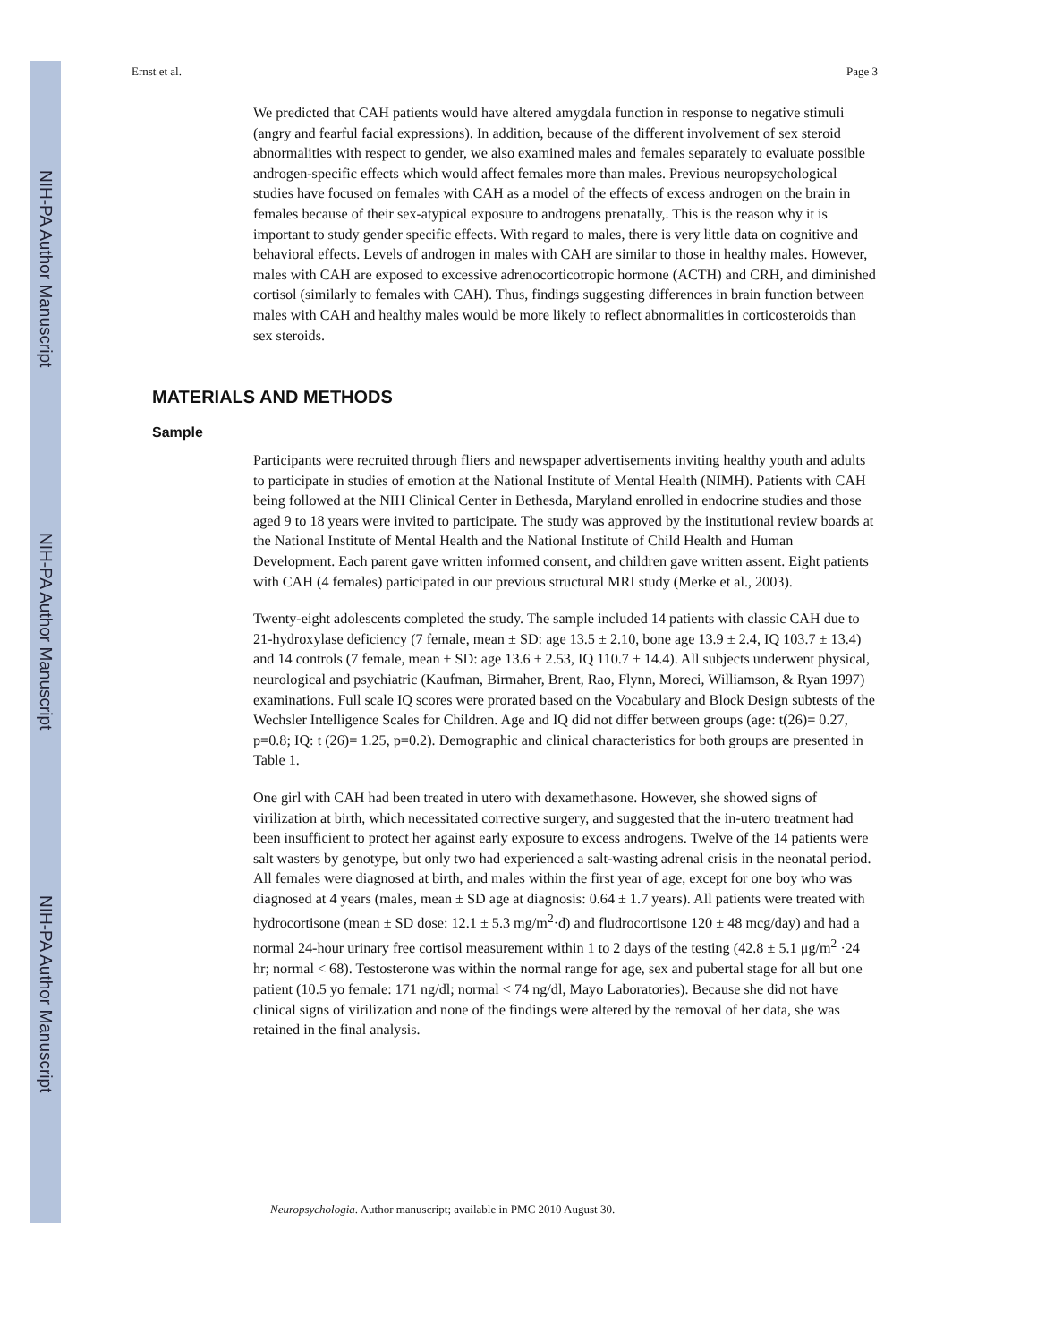NIH-PA Author Manuscript
NIH-PA Author Manuscript
NIH-PA Author Manuscript
Ernst et al. Page 3
We predicted that CAH patients would have altered amygdala function in response to negative stimuli (angry and fearful facial expressions). In addition, because of the different involvement of sex steroid abnormalities with respect to gender, we also examined males and females separately to evaluate possible androgen-specific effects which would affect females more than males. Previous neuropsychological studies have focused on females with CAH as a model of the effects of excess androgen on the brain in females because of their sex-atypical exposure to androgens prenatally,. This is the reason why it is important to study gender specific effects. With regard to males, there is very little data on cognitive and behavioral effects. Levels of androgen in males with CAH are similar to those in healthy males. However, males with CAH are exposed to excessive adrenocorticotropic hormone (ACTH) and CRH, and diminished cortisol (similarly to females with CAH). Thus, findings suggesting differences in brain function between males with CAH and healthy males would be more likely to reflect abnormalities in corticosteroids than sex steroids.
MATERIALS AND METHODS
Sample
Participants were recruited through fliers and newspaper advertisements inviting healthy youth and adults to participate in studies of emotion at the National Institute of Mental Health (NIMH). Patients with CAH being followed at the NIH Clinical Center in Bethesda, Maryland enrolled in endocrine studies and those aged 9 to 18 years were invited to participate. The study was approved by the institutional review boards at the National Institute of Mental Health and the National Institute of Child Health and Human Development. Each parent gave written informed consent, and children gave written assent. Eight patients with CAH (4 females) participated in our previous structural MRI study (Merke et al., 2003).
Twenty-eight adolescents completed the study. The sample included 14 patients with classic CAH due to 21-hydroxylase deficiency (7 female, mean ± SD: age 13.5 ± 2.10, bone age 13.9 ± 2.4, IQ 103.7 ± 13.4) and 14 controls (7 female, mean ± SD: age 13.6 ± 2.53, IQ 110.7 ± 14.4). All subjects underwent physical, neurological and psychiatric (Kaufman, Birmaher, Brent, Rao, Flynn, Moreci, Williamson, & Ryan 1997) examinations. Full scale IQ scores were prorated based on the Vocabulary and Block Design subtests of the Wechsler Intelligence Scales for Children. Age and IQ did not differ between groups (age: t(26)= 0.27, p=0.8; IQ: t (26)= 1.25, p=0.2). Demographic and clinical characteristics for both groups are presented in Table 1.
One girl with CAH had been treated in utero with dexamethasone. However, she showed signs of virilization at birth, which necessitated corrective surgery, and suggested that the in-utero treatment had been insufficient to protect her against early exposure to excess androgens. Twelve of the 14 patients were salt wasters by genotype, but only two had experienced a salt-wasting adrenal crisis in the neonatal period. All females were diagnosed at birth, and males within the first year of age, except for one boy who was diagnosed at 4 years (males, mean ± SD age at diagnosis: 0.64 ± 1.7 years). All patients were treated with hydrocortisone (mean ± SD dose: 12.1 ± 5.3 mg/m<sup>2</sup>·d) and fludrocortisone 120 ± 48 mcg/day) and had a normal 24-hour urinary free cortisol measurement within 1 to 2 days of the testing (42.8 ± 5.1 μg/m<sup>2</sup> ·24 hr; normal < 68). Testosterone was within the normal range for age, sex and pubertal stage for all but one patient (10.5 yo female: 171 ng/dl; normal < 74 ng/dl, Mayo Laboratories). Because she did not have clinical signs of virilization and none of the findings were altered by the removal of her data, she was retained in the final analysis.
Neuropsychologia. Author manuscript; available in PMC 2010 August 30.